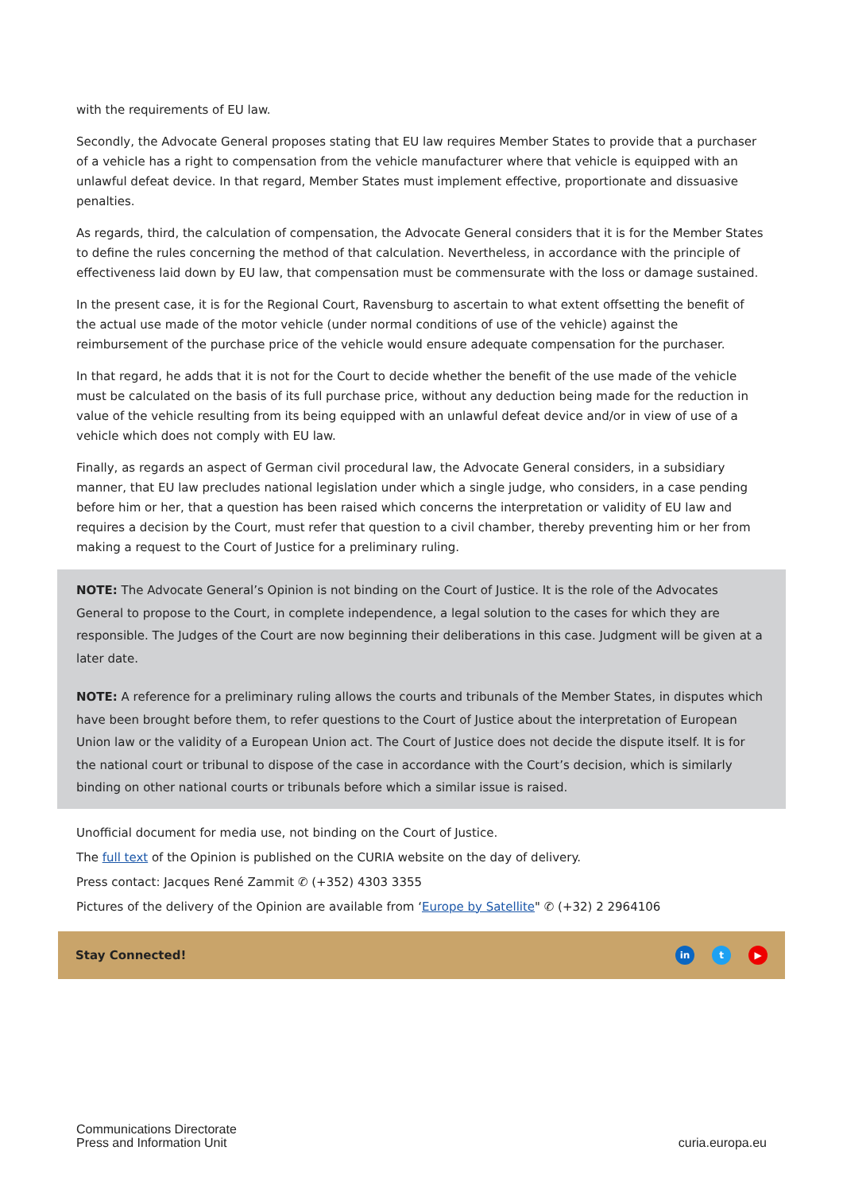with the requirements of EU law.
Secondly, the Advocate General proposes stating that EU law requires Member States to provide that a purchaser of a vehicle has a right to compensation from the vehicle manufacturer where that vehicle is equipped with an unlawful defeat device. In that regard, Member States must implement effective, proportionate and dissuasive penalties.
As regards, third, the calculation of compensation, the Advocate General considers that it is for the Member States to define the rules concerning the method of that calculation. Nevertheless, in accordance with the principle of effectiveness laid down by EU law, that compensation must be commensurate with the loss or damage sustained.
In the present case, it is for the Regional Court, Ravensburg to ascertain to what extent offsetting the benefit of the actual use made of the motor vehicle (under normal conditions of use of the vehicle) against the reimbursement of the purchase price of the vehicle would ensure adequate compensation for the purchaser.
In that regard, he adds that it is not for the Court to decide whether the benefit of the use made of the vehicle must be calculated on the basis of its full purchase price, without any deduction being made for the reduction in value of the vehicle resulting from its being equipped with an unlawful defeat device and/or in view of use of a vehicle which does not comply with EU law.
Finally, as regards an aspect of German civil procedural law, the Advocate General considers, in a subsidiary manner, that EU law precludes national legislation under which a single judge, who considers, in a case pending before him or her, that a question has been raised which concerns the interpretation or validity of EU law and requires a decision by the Court, must refer that question to a civil chamber, thereby preventing him or her from making a request to the Court of Justice for a preliminary ruling.
NOTE: The Advocate General’s Opinion is not binding on the Court of Justice. It is the role of the Advocates General to propose to the Court, in complete independence, a legal solution to the cases for which they are responsible. The Judges of the Court are now beginning their deliberations in this case. Judgment will be given at a later date.
NOTE: A reference for a preliminary ruling allows the courts and tribunals of the Member States, in disputes which have been brought before them, to refer questions to the Court of Justice about the interpretation of European Union law or the validity of a European Union act. The Court of Justice does not decide the dispute itself. It is for the national court or tribunal to dispose of the case in accordance with the Court’s decision, which is similarly binding on other national courts or tribunals before which a similar issue is raised.
Unofficial document for media use, not binding on the Court of Justice.
The full text of the Opinion is published on the CURIA website on the day of delivery.
Press contact: Jacques René Zammit ✆ (+352) 4303 3355
Pictures of the delivery of the Opinion are available from ‘Europe by Satellite" ✆ (+32) 2 2964106
Stay Connected! in t ▶
Communications Directorate
Press and Information Unit
curia.europa.eu